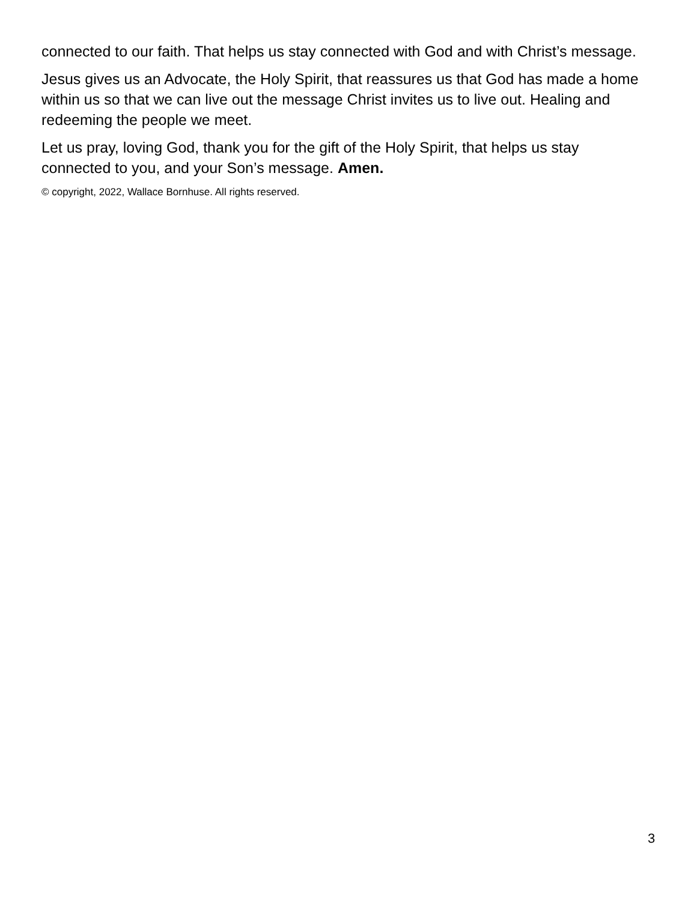connected to our faith. That helps us stay connected with God and with Christ’s message.
Jesus gives us an Advocate, the Holy Spirit, that reassures us that God has made a home within us so that we can live out the message Christ invites us to live out. Healing and redeeming the people we meet.
Let us pray, loving God, thank you for the gift of the Holy Spirit, that helps us stay connected to you, and your Son’s message. Amen.
© copyright, 2022, Wallace Bornhuse. All rights reserved.
3